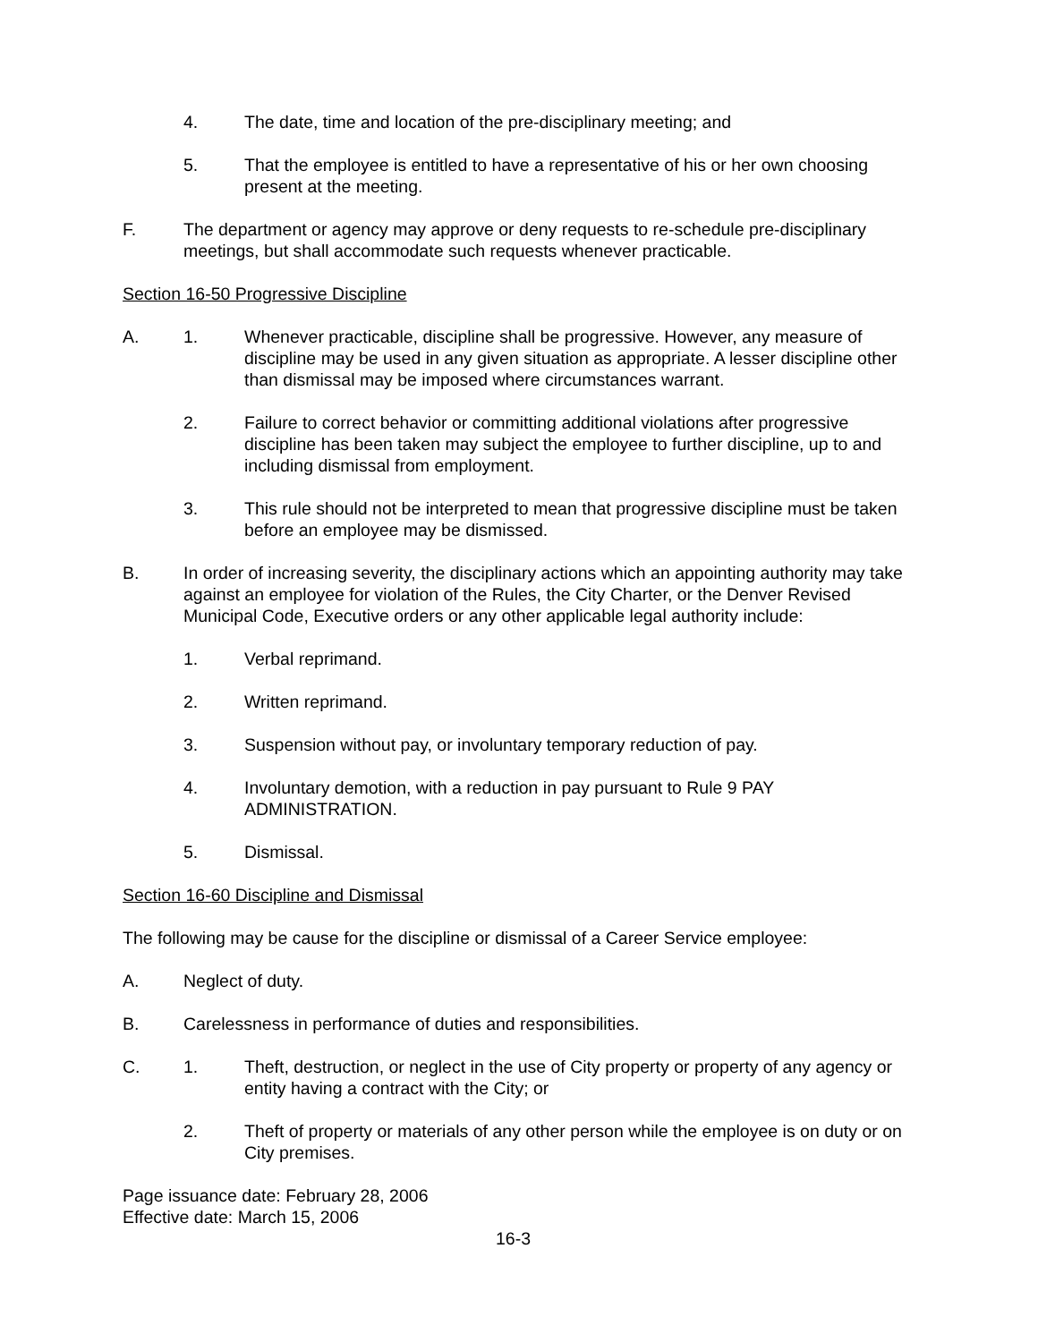4. The date, time and location of the pre-disciplinary meeting; and
5. That the employee is entitled to have a representative of his or her own choosing present at the meeting.
F. The department or agency may approve or deny requests to re-schedule pre-disciplinary meetings, but shall accommodate such requests whenever practicable.
Section 16-50 Progressive Discipline
A. 1. Whenever practicable, discipline shall be progressive. However, any measure of discipline may be used in any given situation as appropriate. A lesser discipline other than dismissal may be imposed where circumstances warrant.
2. Failure to correct behavior or committing additional violations after progressive discipline has been taken may subject the employee to further discipline, up to and including dismissal from employment.
3. This rule should not be interpreted to mean that progressive discipline must be taken before an employee may be dismissed.
B. In order of increasing severity, the disciplinary actions which an appointing authority may take against an employee for violation of the Rules, the City Charter, or the Denver Revised Municipal Code, Executive orders or any other applicable legal authority include:
1. Verbal reprimand.
2. Written reprimand.
3. Suspension without pay, or involuntary temporary reduction of pay.
4. Involuntary demotion, with a reduction in pay pursuant to Rule 9 PAY ADMINISTRATION.
5. Dismissal.
Section 16-60 Discipline and Dismissal
The following may be cause for the discipline or dismissal of a Career Service employee:
A. Neglect of duty.
B. Carelessness in performance of duties and responsibilities.
C. 1. Theft, destruction, or neglect in the use of City property or property of any agency or entity having a contract with the City; or
2. Theft of property or materials of any other person while the employee is on duty or on City premises.
Page issuance date: February 28, 2006
Effective date: March 15, 2006
16-3